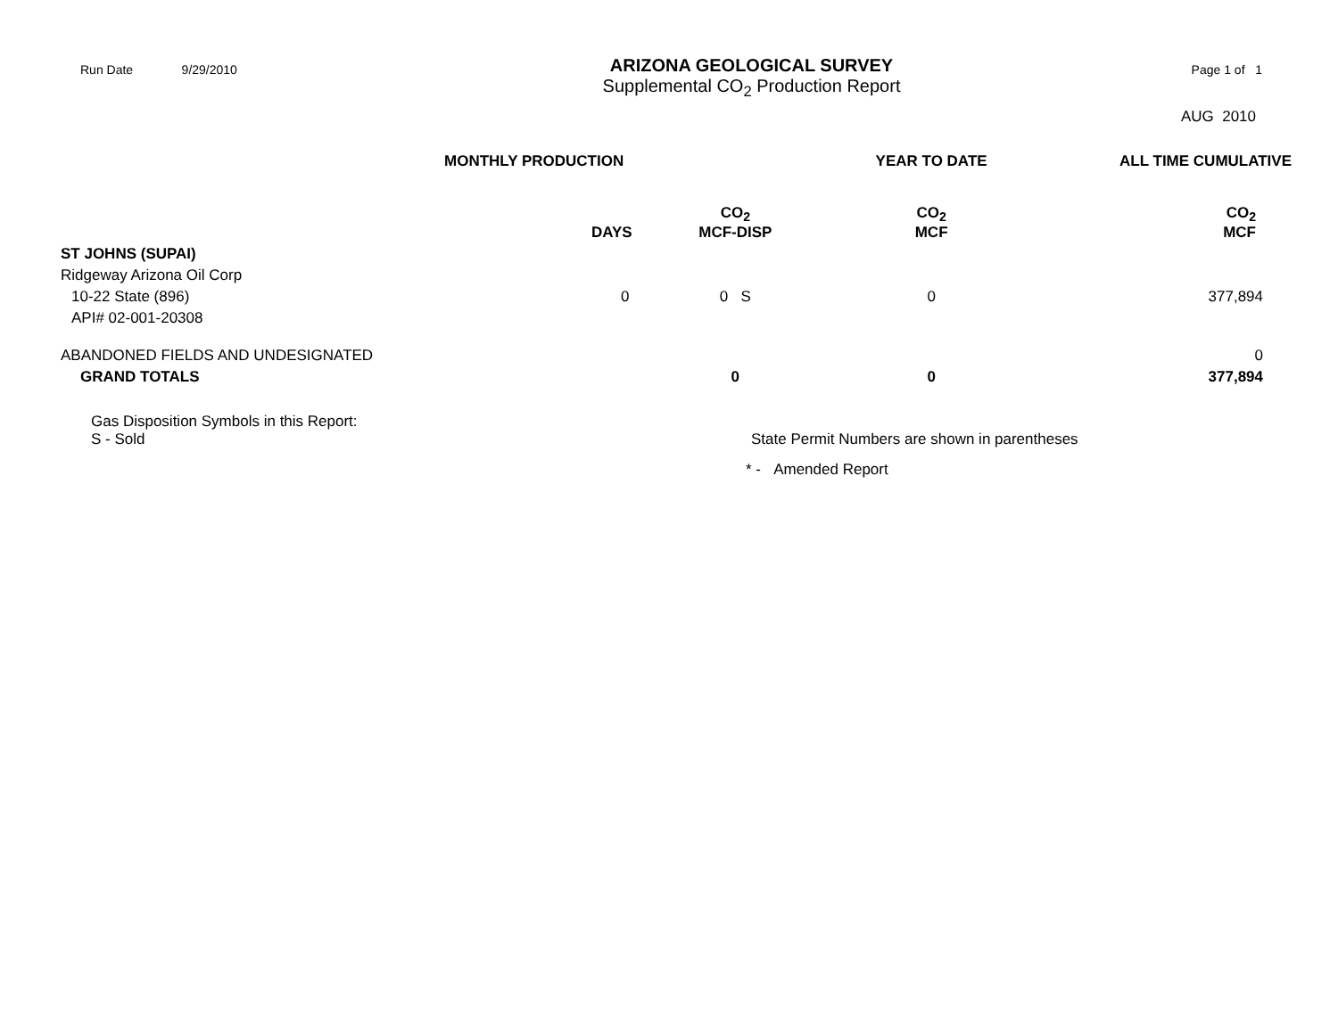Run Date 9/29/2010
ARIZONA GEOLOGICAL SURVEY
Supplemental CO<sub>2</sub> Production Report
Page 1 of 1
AUG 2010
| | MONTHLY PRODUCTION | | YEAR TO DATE | ALL TIME CUMULATIVE |
| --- | --- | --- | --- | --- |
| | DAYS | CO<sub>2</sub> MCF-DISP | CO<sub>2</sub> MCF | CO<sub>2</sub> MCF |
| ST JOHNS (SUPAI) | | | | |
| Ridgeway Arizona Oil Corp | | | | |
| 10-22 State (896) | 0 | 0 S | 0 | 377,894 |
| API# 02-001-20308 | | | | |
| ABANDONED FIELDS AND UNDESIGNATED | | | | 0 |
| GRAND TOTALS | | 0 | 0 | 377,894 |
Gas Disposition Symbols in this Report:
S - Sold
State Permit Numbers are shown in parentheses
* - Amended Report